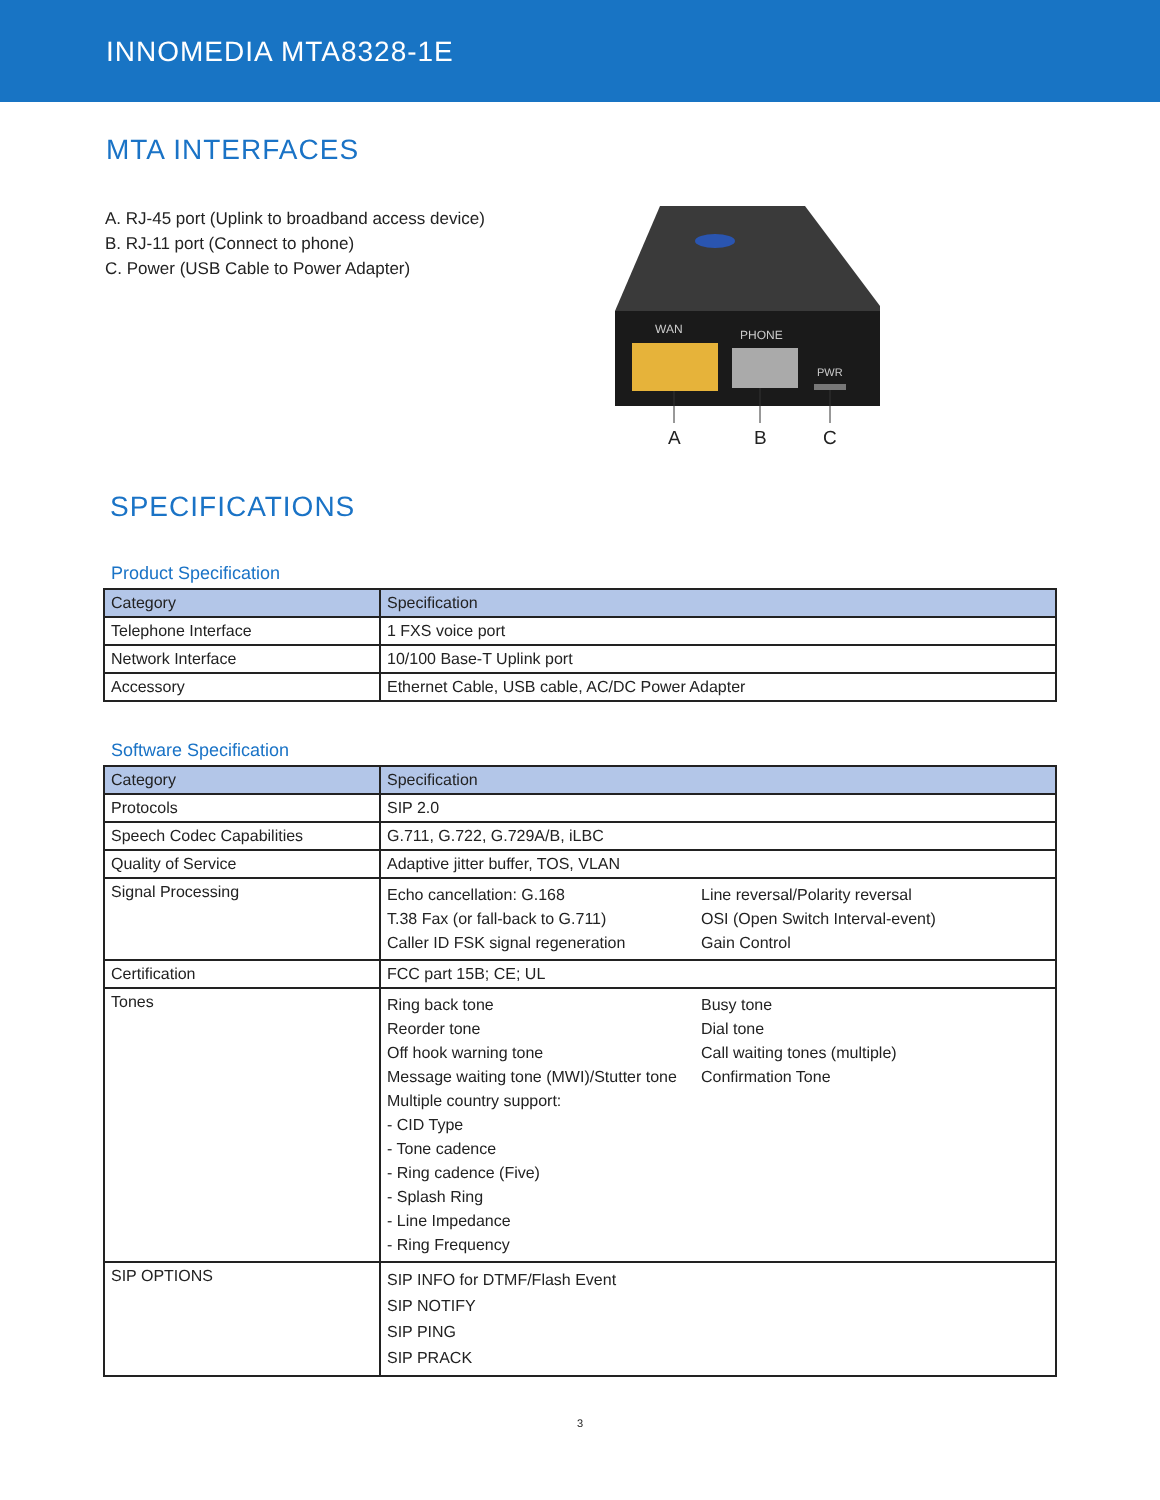INNOMEDIA MTA8328-1E
MTA INTERFACES
A. RJ-45 port (Uplink to broadband access device)
B. RJ-11 port (Connect to phone)
C. Power (USB Cable to Power Adapter)
WAN
PHONE
PWR
A
B
C
SPECIFICATIONS
Product Specification
| Category | Specification |
| --- | --- |
| Telephone Interface | 1 FXS voice port |
| Network Interface | 10/100 Base-T Uplink port |
| Accessory | Ethernet Cable, USB cable, AC/DC Power Adapter |
Software Specification
| Category | Specification |
| --- | --- |
| Protocols | SIP 2.0 |
| Speech Codec Capabilities | G.711, G.722, G.729A/B, iLBC |
| Quality of Service | Adaptive jitter buffer, TOS, VLAN |
| Signal Processing | / Echo cancellation: G.168 / Line reversal/Polarity reversal / / T.38 Fax (or fall-back to G.711) / OSI (Open Switch Interval-event) / / Caller ID FSK signal regeneration / Gain Control / |
| Certification | FCC part 15B; CE; UL |
| Tones | / Ring back tone / Busy tone / / Reorder tone / Dial tone / / Off hook warning tone / Call waiting tones (multiple) / / Message waiting tone (MWI)/Stutter tone / Confirmation Tone / / Multiple country support: / / / - CID Type / / / - Tone cadence / / / - Ring cadence (Five) / / / - Splash Ring / / / - Line Impedance / / / - Ring Frequency / / |
| SIP OPTIONS | SIP INFO for DTMF/Flash Event SIP NOTIFY SIP PING SIP PRACK |
3